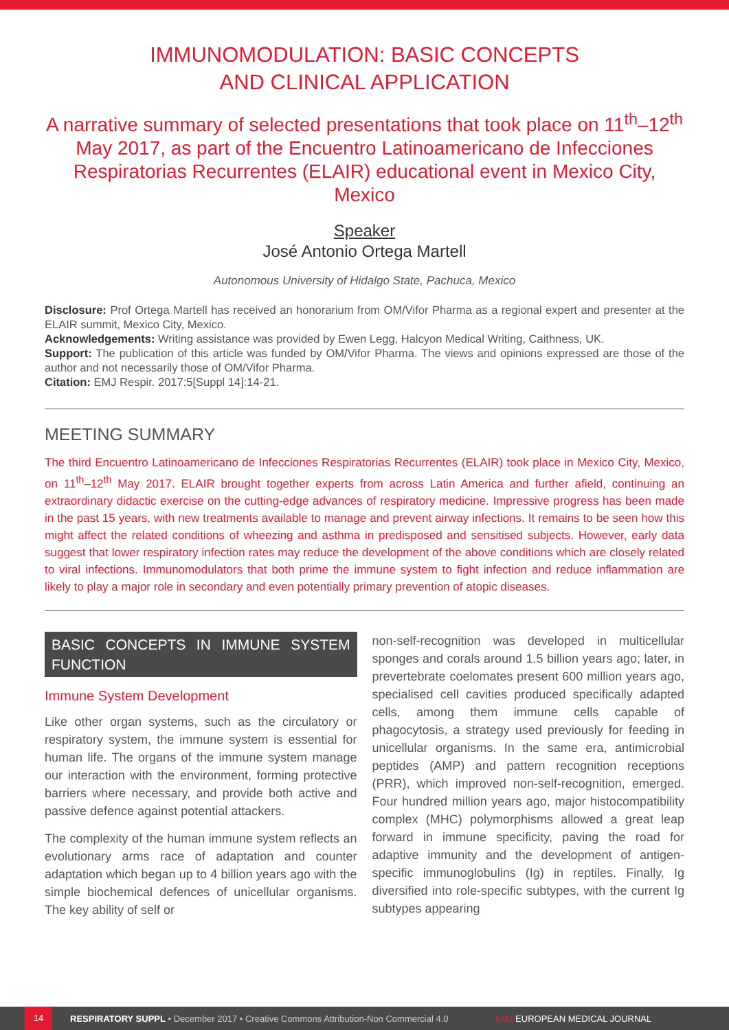IMMUNOMODULATION: BASIC CONCEPTS
AND CLINICAL APPLICATION
A narrative summary of selected presentations that took place on 11<sup>th</sup>–12<sup>th</sup> May 2017, as part of the Encuentro Latinoamericano de Infecciones Respiratorias Recurrentes (ELAIR) educational event in Mexico City, Mexico
Speaker
José Antonio Ortega Martell
Autonomous University of Hidalgo State, Pachuca, Mexico
Disclosure: Prof Ortega Martell has received an honorarium from OM/Vifor Pharma as a regional expert and presenter at the ELAIR summit, Mexico City, Mexico.
Acknowledgements: Writing assistance was provided by Ewen Legg, Halcyon Medical Writing, Caithness, UK.
Support: The publication of this article was funded by OM/Vifor Pharma. The views and opinions expressed are those of the author and not necessarily those of OM/Vifor Pharma.
Citation: EMJ Respir. 2017;5[Suppl 14]:14-21.
MEETING SUMMARY
The third Encuentro Latinoamericano de Infecciones Respiratorias Recurrentes (ELAIR) took place in Mexico City, Mexico, on 11<sup>th</sup>–12<sup>th</sup> May 2017. ELAIR brought together experts from across Latin America and further afield, continuing an extraordinary didactic exercise on the cutting-edge advances of respiratory medicine. Impressive progress has been made in the past 15 years, with new treatments available to manage and prevent airway infections. It remains to be seen how this might affect the related conditions of wheezing and asthma in predisposed and sensitised subjects. However, early data suggest that lower respiratory infection rates may reduce the development of the above conditions which are closely related to viral infections. Immunomodulators that both prime the immune system to fight infection and reduce inflammation are likely to play a major role in secondary and even potentially primary prevention of atopic diseases.
BASIC CONCEPTS IN IMMUNE SYSTEM FUNCTION
Immune System Development
Like other organ systems, such as the circulatory or respiratory system, the immune system is essential for human life. The organs of the immune system manage our interaction with the environment, forming protective barriers where necessary, and provide both active and passive defence against potential attackers.
The complexity of the human immune system reflects an evolutionary arms race of adaptation and counter adaptation which began up to 4 billion years ago with the simple biochemical defences of unicellular organisms. The key ability of self or
non-self-recognition was developed in multicellular sponges and corals around 1.5 billion years ago; later, in prevertebrate coelomates present 600 million years ago, specialised cell cavities produced specifically adapted cells, among them immune cells capable of phagocytosis, a strategy used previously for feeding in unicellular organisms. In the same era, antimicrobial peptides (AMP) and pattern recognition receptions (PRR), which improved non-self-recognition, emerged. Four hundred million years ago, major histocompatibility complex (MHC) polymorphisms allowed a great leap forward in immune specificity, paving the road for adaptive immunity and the development of antigen-specific immunoglobulins (Ig) in reptiles. Finally, Ig diversified into role-specific subtypes, with the current Ig subtypes appearing
14 RESPIRATORY SUPPL • December 2017 • Creative Commons Attribution-Non Commercial 4.0 EMJ EUROPEAN MEDICAL JOURNAL